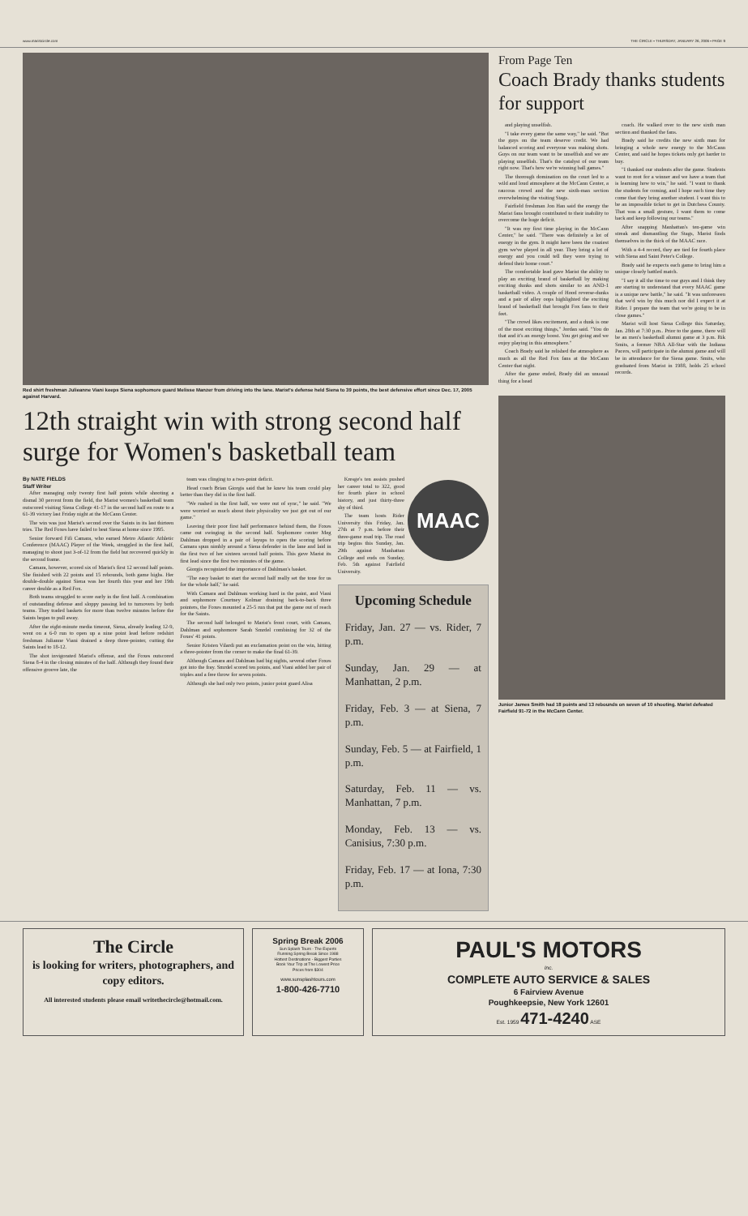www.maristcircle.com THE CIRCLE • THURSDAY, JANUARY 26, 2006 • PAGE 9
Red shirt freshman Julieanne Viani keeps Siena sophomore guard Melisse Manzer from driving into the lane. Marist's defense held Siena to 39 points, the best defensive effort since Dec. 17, 2005 against Harvard.
12th straight win with strong second half surge for Women's basketball team
By NATE FIELDS
Staff Writer
After managing only twenty first half points while shooting a dismal 30 percent from the field, the Marist women's basketball team outscored visiting Siena College 41-17 in the second half en route to a 61-39 victory last Friday night at the McCann Center.
The win was just Marist's second over the Saints in its last thirteen tries. The Red Foxes have failed to beat Siena at home since 1995.
Senior forward Fifi Camara, who earned Metro Atlantic Athletic Conference (MAAC) Player of the Week, struggled in the first half, managing to shoot just 3-of-12 from the field but recovered quickly in the second frame.
Camara, however, scored six of Marist's first 12 second half points. She finished with 22 points and 15 rebounds, both game highs. Her double-double against Siena was her fourth this year and her 19th career double as a Red Fox.
Both teams struggled to score early in the first half. A combination of outstanding defense and sloppy passing led to turnovers by both teams. They traded baskets for more than twelve minutes before the Saints began to pull away.
After the eight-minute media timeout, Siena, already leading 12-9, went on a 6-0 run to open up a nine point lead before redshirt freshman Julianne Viani drained a deep three-pointer, cutting the Saints lead to 18-12.
The shot invigorated Marist's offense, and the Foxes outscored Siena 8-4 in the closing minutes of the half. Although they found their offensive groove late, the
team was clinging to a two-point deficit.
Head coach Brian Giorgis said that he knew his team could play better than they did in the first half.
"We rushed in the first half, we were out of sync," he said. "We were worried so much about their physicality we just got out of our game."
Leaving their poor first half performance behind them, the Foxes came out swinging in the second half. Sophomore center Meg Dahlman dropped in a pair of layups to open the scoring before Camara spun nimbly around a Siena defender in the lane and laid in the first two of her sixteen second half points. This gave Marist its first lead since the first two minutes of the game.
Giorgis recognized the importance of Dahlman's basket.
"The easy basket to start the second half really set the tone for us for the whole half," he said.
With Camara and Dahlman working hard in the paint, and Viani and sophomore Courtney Kolmar draining back-to-back three pointers, the Foxes mounted a 25-5 run that put the game out of reach for the Saints.
The second half belonged to Marist's front court, with Camara, Dahlman and sophomore Sarah Smrdel combining for 32 of the Foxes' 41 points.
Senior Kristen Vilardi put an exclamation point on the win, hitting a three-pointer from the corner to make the final 61-39.
Although Camara and Dahlman had big nights, several other Foxes got into the fray. Smrdel scored ten points, and Viani added her pair of triples and a free throw for seven points.
Although she had only two points, junior point guard Alisa
Kresge's ten assists pushed her career total to 322, good for fourth place in school history, and just thirty-three shy of third.
The team hosts Rider University this Friday, Jan. 27th at 7 p.m. before their three-game road trip. The road trip begins this Sunday, Jan. 29th against Manhattan College and ends on Sunday, Feb. 5th against Fairfield University.
MAAC
Upcoming Schedule
Friday, Jan. 27 — vs. Rider, 7 p.m.
Sunday, Jan. 29 — at Manhattan, 2 p.m.
Friday, Feb. 3 — at Siena, 7 p.m.
Sunday, Feb. 5 — at Fairfield, 1 p.m.
Saturday, Feb. 11 — vs. Manhattan, 7 p.m.
Monday, Feb. 13 — vs. Canisius, 7:30 p.m.
Friday, Feb. 17 — at Iona, 7:30 p.m.
From Page Ten
Coach Brady thanks students for support
and playing unselfish.
"I take every game the same way," he said. "But the guys on the team deserve credit. We had balanced scoring and everyone was making shots. Guys on our team want to be unselfish and we are playing unselfish. That's the catalyst of our team right now. That's how we're winning ball games."
The thorough domination on the court led to a wild and loud atmosphere at the McCann Center, a raucous crowd and the new sixth-man section overwhelming the visiting Stags.
Fairfield freshman Jon Han said the energy the Marist fans brought contributed to their inability to overcome the huge deficit.
"It was my first time playing in the McCann Center," he said. "There was definitely a lot of energy in the gym. It might have been the craziest gym we've played in all year. They bring a lot of energy and you could tell they were trying to defend their home court."
The comfortable lead gave Marist the ability to play an exciting brand of basketball by making exciting dunks and shots similar to an AND-1 basketball video. A couple of Hood reverse-dunks and a pair of alley oops highlighted the exciting brand of basketball that brought Fox fans to their feet.
"The crowd likes excitement, and a dunk is one of the most exciting things," Jordan said. "You do that and it's an energy boost. You get going and we enjoy playing in this atmosphere."
Coach Brady said he relished the atmosphere as much as all the Red Fox fans at the McCann Center that night.
After the game ended, Brady did an unusual thing for a head
coach. He walked over to the new sixth man section and thanked the fans.
Brady said he credits the new sixth man for bringing a whole new energy to the McCann Center, and said he hopes tickets only get harder to buy.
"I thanked our students after the game. Students want to root for a winner and we have a team that is learning how to win," he said. "I want to thank the students for coming, and I hope each time they come that they bring another student. I want this to be an impossible ticket to get in Dutchess County. That was a small gesture, I want them to come back and keep following our teams."
After snapping Manhattan's ten-game win streak and dismantling the Stags, Marist finds themselves in the thick of the MAAC race.
With a 4-4 record, they are tied for fourth place with Siena and Saint Peter's College.
Brady said he expects each game to bring him a unique closely battled match.
"I say it all the time to our guys and I think they are starting to understand that every MAAC game is a unique new battle," he said. "It was unforeseen that we'd win by this much nor did I expect it at Rider. I prepare the team that we're going to be in close games."
Marist will host Siena College this Saturday, Jan. 28th at 7:30 p.m.. Prior to the game, there will be an men's basketball alumni game at 3 p.m. Rik Smits, a former NBA All-Star with the Indiana Pacers, will participate in the alumni game and will be in attendance for the Siena game. Smits, who graduated from Marist in 1988, holds 25 school records.
Junior James Smith had 18 points and 13 rebounds on seven of 10 shooting. Marist defeated Fairfield 91-72 in the McCann Center.
The Circle
is looking for writers, photographers, and copy editors.
All interested students please email writethecircle@hotmail.com.
Spring Break 2006
Sun Splash Tours - The Experts
Running Spring Break Since 1988
Hottest Destinations - Biggest Parties
Book Your Trip at The Lowest Price
Prices from $304
www.sunsplashtours.com
1-800-426-7710
PAUL'S MOTORS
Inc.
COMPLETE AUTO SERVICE & SALES
6 Fairview Avenue
Poughkeepsie, New York 12601
Est. 1959 471-4240 ASE